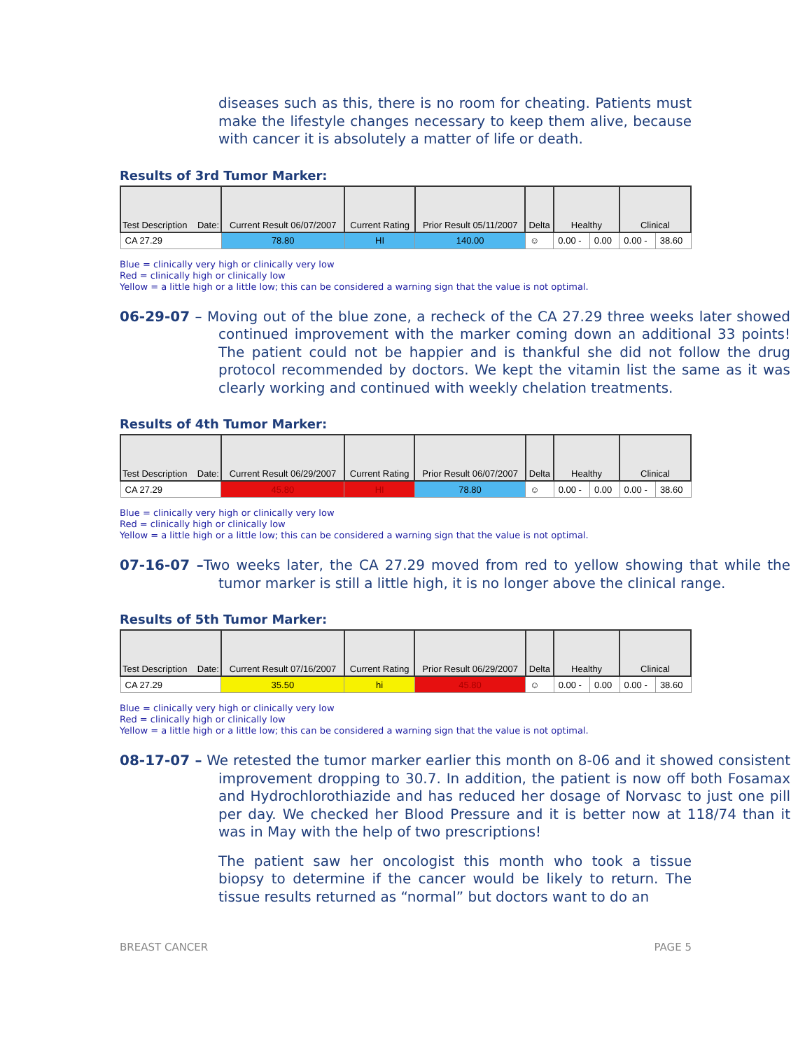diseases such as this, there is no room for cheating. Patients must make the lifestyle changes necessary to keep them alive, because with cancer it is absolutely a matter of life or death.
Results of 3rd Tumor Marker:
| Test Description Date: | Current Result 06/07/2007 | Current Rating | Prior Result 05/11/2007 | Delta | Healthy | | Clinical | |
| --- | --- | --- | --- | --- | --- | --- | --- | --- |
| CA 27.29 | 78.80 | HI | 140.00 | ☺ | 0.00 - | 0.00 | 0.00 - | 38.60 |
Blue = clinically very high or clinically very low
Red = clinically high or clinically low
Yellow = a little high or a little low; this can be considered a warning sign that the value is not optimal.
06-29-07 – Moving out of the blue zone, a recheck of the CA 27.29 three weeks later showed continued improvement with the marker coming down an additional 33 points! The patient could not be happier and is thankful she did not follow the drug protocol recommended by doctors. We kept the vitamin list the same as it was clearly working and continued with weekly chelation treatments.
Results of 4th Tumor Marker:
| Test Description Date: | Current Result 06/29/2007 | Current Rating | Prior Result 06/07/2007 | Delta | Healthy | | Clinical | |
| --- | --- | --- | --- | --- | --- | --- | --- | --- |
| CA 27.29 | 45.80 | HI | 78.80 | ☺ | 0.00 - | 0.00 | 0.00 - | 38.60 |
Blue = clinically very high or clinically very low
Red = clinically high or clinically low
Yellow = a little high or a little low; this can be considered a warning sign that the value is not optimal.
07-16-07 –Two weeks later, the CA 27.29 moved from red to yellow showing that while the tumor marker is still a little high, it is no longer above the clinical range.
Results of 5th Tumor Marker:
| Test Description Date: | Current Result 07/16/2007 | Current Rating | Prior Result 06/29/2007 | Delta | Healthy | | Clinical | |
| --- | --- | --- | --- | --- | --- | --- | --- | --- |
| CA 27.29 | 35.50 | hi | 45.80 | ☺ | 0.00 - | 0.00 | 0.00 - | 38.60 |
Blue = clinically very high or clinically very low
Red = clinically high or clinically low
Yellow = a little high or a little low; this can be considered a warning sign that the value is not optimal.
08-17-07 – We retested the tumor marker earlier this month on 8-06 and it showed consistent improvement dropping to 30.7. In addition, the patient is now off both Fosamax and Hydrochlorothiazide and has reduced her dosage of Norvasc to just one pill per day. We checked her Blood Pressure and it is better now at 118/74 than it was in May with the help of two prescriptions!
The patient saw her oncologist this month who took a tissue biopsy to determine if the cancer would be likely to return. The tissue results returned as “normal” but doctors want to do an
BREAST CANCER PAGE 5